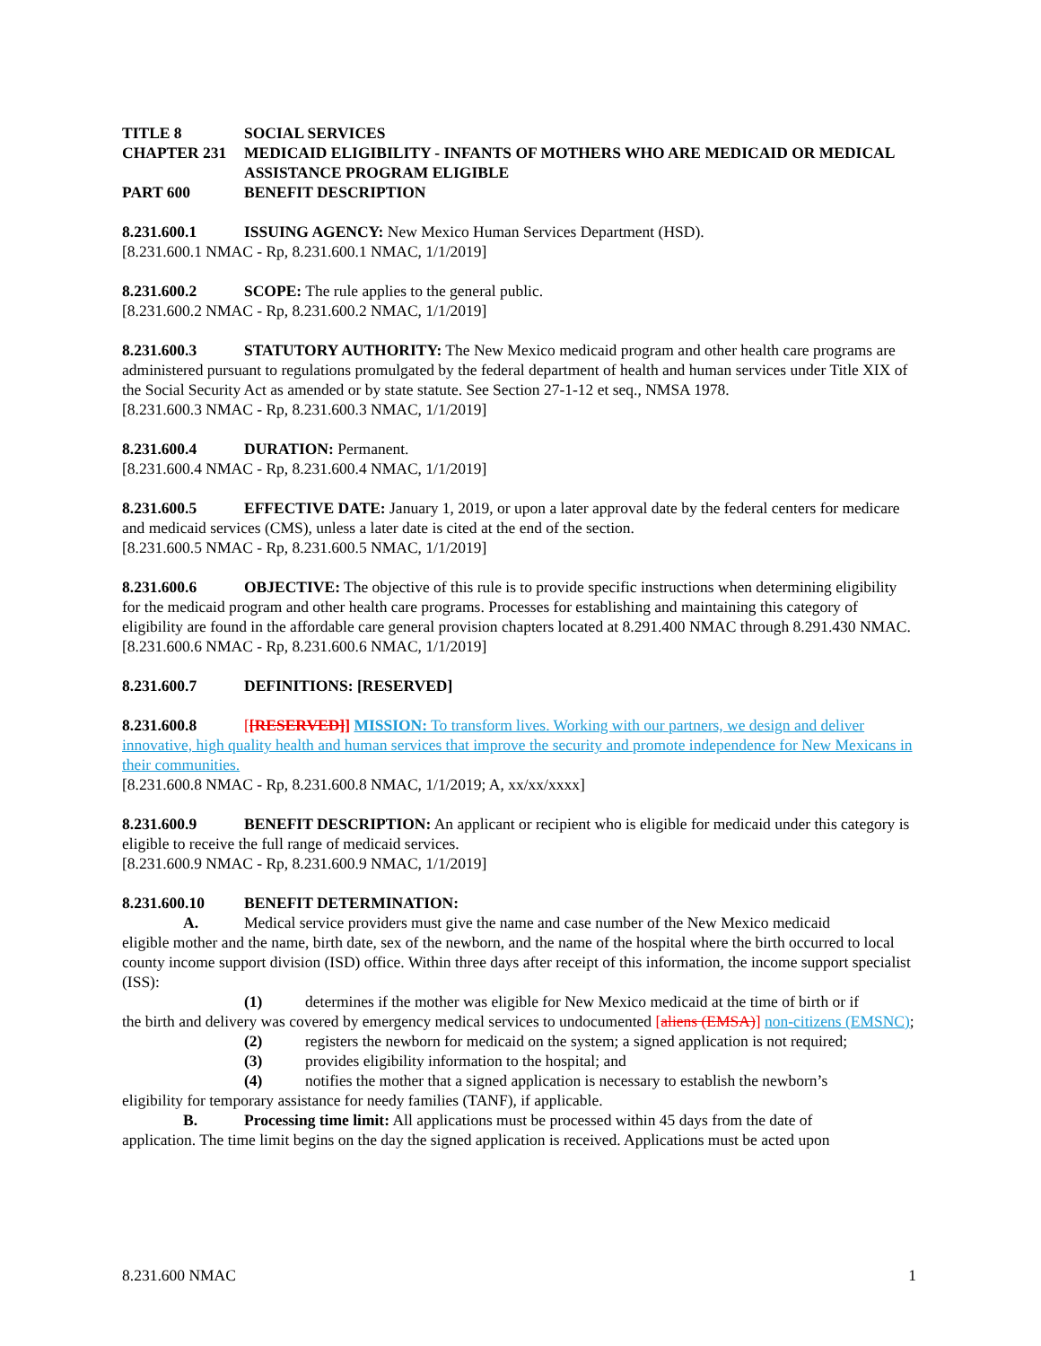TITLE 8 SOCIAL SERVICES
CHAPTER 231 MEDICAID ELIGIBILITY - INFANTS OF MOTHERS WHO ARE MEDICAID OR MEDICAL ASSISTANCE PROGRAM ELIGIBLE
PART 600 BENEFIT DESCRIPTION
8.231.600.1 ISSUING AGENCY: New Mexico Human Services Department (HSD).
[8.231.600.1 NMAC - Rp, 8.231.600.1 NMAC, 1/1/2019]
8.231.600.2 SCOPE: The rule applies to the general public.
[8.231.600.2 NMAC - Rp, 8.231.600.2 NMAC, 1/1/2019]
8.231.600.3 STATUTORY AUTHORITY: The New Mexico medicaid program and other health care programs are administered pursuant to regulations promulgated by the federal department of health and human services under Title XIX of the Social Security Act as amended or by state statute. See Section 27-1-12 et seq., NMSA 1978.
[8.231.600.3 NMAC - Rp, 8.231.600.3 NMAC, 1/1/2019]
8.231.600.4 DURATION: Permanent.
[8.231.600.4 NMAC - Rp, 8.231.600.4 NMAC, 1/1/2019]
8.231.600.5 EFFECTIVE DATE: January 1, 2019, or upon a later approval date by the federal centers for medicare and medicaid services (CMS), unless a later date is cited at the end of the section.
[8.231.600.5 NMAC - Rp, 8.231.600.5 NMAC, 1/1/2019]
8.231.600.6 OBJECTIVE: The objective of this rule is to provide specific instructions when determining eligibility for the medicaid program and other health care programs. Processes for establishing and maintaining this category of eligibility are found in the affordable care general provision chapters located at 8.291.400 NMAC through 8.291.430 NMAC.
[8.231.600.6 NMAC - Rp, 8.231.600.6 NMAC, 1/1/2019]
8.231.600.7 DEFINITIONS: [RESERVED]
8.231.600.8 [[RESERVED]] MISSION: To transform lives. Working with our partners, we design and deliver innovative, high quality health and human services that improve the security and promote independence for New Mexicans in their communities.
[8.231.600.8 NMAC - Rp, 8.231.600.8 NMAC, 1/1/2019; A, xx/xx/xxxx]
8.231.600.9 BENEFIT DESCRIPTION: An applicant or recipient who is eligible for medicaid under this category is eligible to receive the full range of medicaid services.
[8.231.600.9 NMAC - Rp, 8.231.600.9 NMAC, 1/1/2019]
8.231.600.10 BENEFIT DETERMINATION:
A. Medical service providers must give the name and case number of the New Mexico medicaid
eligible mother and the name, birth date, sex of the newborn, and the name of the hospital where the birth occurred to local county income support division (ISD) office. Within three days after receipt of this information, the income support specialist (ISS):
(1) determines if the mother was eligible for New Mexico medicaid at the time of birth or if
the birth and delivery was covered by emergency medical services to undocumented [aliens (EMSA)] non-citizens (EMSNC);
(2) registers the newborn for medicaid on the system; a signed application is not required;
(3) provides eligibility information to the hospital; and
(4) notifies the mother that a signed application is necessary to establish the newborn’s
eligibility for temporary assistance for needy families (TANF), if applicable.
B. Processing time limit: All applications must be processed within 45 days from the date of
application. The time limit begins on the day the signed application is received. Applications must be acted upon
8.231.600 NMAC 1